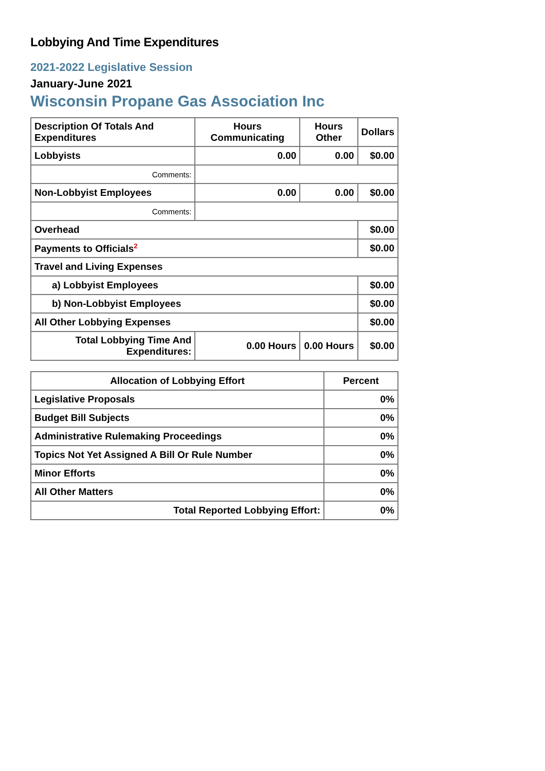Lobbying And Time Expenditures
2021-2022 Legislative Session
January-June 2021
Wisconsin Propane Gas Association Inc
| Description Of Totals And Expenditures | Hours Communicating | Hours Other | Dollars |
| --- | --- | --- | --- |
| Lobbyists | 0.00 | 0.00 | $0.00 |
| Comments: | | | |
| Non-Lobbyist Employees | 0.00 | 0.00 | $0.00 |
| Comments: | | | |
| Overhead | | | $0.00 |
| Payments to Officials<sup>2</sup> | | | $0.00 |
| Travel and Living Expenses | | | |
| a) Lobbyist Employees | | | $0.00 |
| b) Non-Lobbyist Employees | | | $0.00 |
| All Other Lobbying Expenses | | | $0.00 |
| Total Lobbying Time And Expenditures: | 0.00 Hours | 0.00 Hours | $0.00 |
| Allocation of Lobbying Effort | Percent |
| --- | --- |
| Legislative Proposals | 0% |
| Budget Bill Subjects | 0% |
| Administrative Rulemaking Proceedings | 0% |
| Topics Not Yet Assigned A Bill Or Rule Number | 0% |
| Minor Efforts | 0% |
| All Other Matters | 0% |
| Total Reported Lobbying Effort: | 0% |